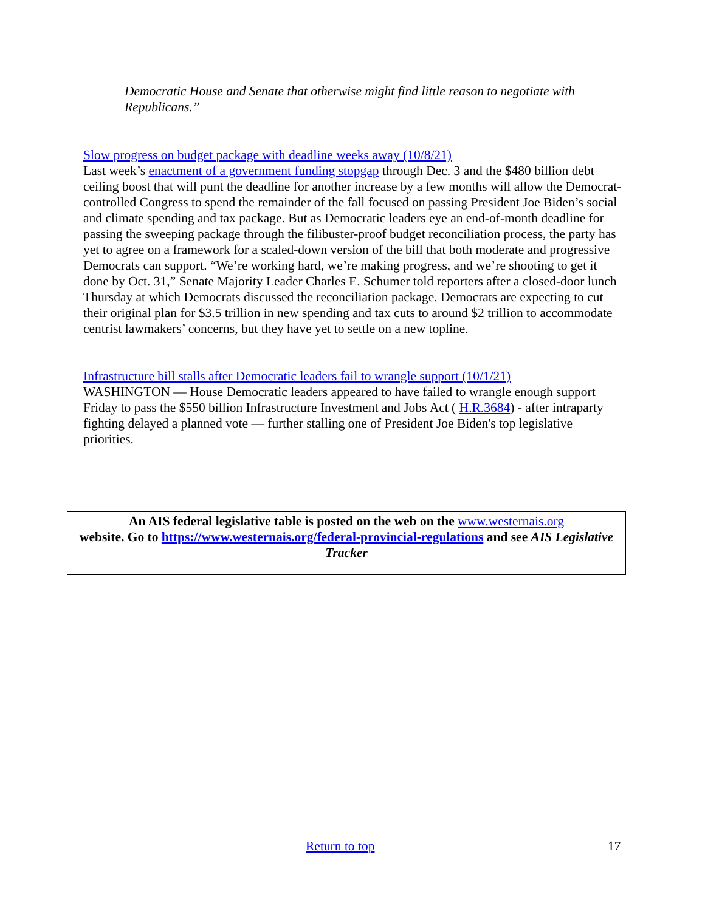Democratic House and Senate that otherwise might find little reason to negotiate with Republicans.”
Slow progress on budget package with deadline weeks away (10/8/21)
Last week’s enactment of a government funding stopgap through Dec. 3 and the $480 billion debt ceiling boost that will punt the deadline for another increase by a few months will allow the Democrat-controlled Congress to spend the remainder of the fall focused on passing President Joe Biden’s social and climate spending and tax package. But as Democratic leaders eye an end-of-month deadline for passing the sweeping package through the filibuster-proof budget reconciliation process, the party has yet to agree on a framework for a scaled-down version of the bill that both moderate and progressive Democrats can support. “We’re working hard, we’re making progress, and we’re shooting to get it done by Oct. 31,” Senate Majority Leader Charles E. Schumer told reporters after a closed-door lunch Thursday at which Democrats discussed the reconciliation package. Democrats are expecting to cut their original plan for $3.5 trillion in new spending and tax cuts to around $2 trillion to accommodate centrist lawmakers’ concerns, but they have yet to settle on a new topline.
Infrastructure bill stalls after Democratic leaders fail to wrangle support (10/1/21)
WASHINGTON — House Democratic leaders appeared to have failed to wrangle enough support Friday to pass the $550 billion Infrastructure Investment and Jobs Act ( H.R.3684) - after intraparty fighting delayed a planned vote — further stalling one of President Joe Biden's top legislative priorities.
An AIS federal legislative table is posted on the web on the www.westernais.org
website. Go to https://www.westernais.org/federal-provincial-regulations and see AIS Legislative Tracker
Return to top 17